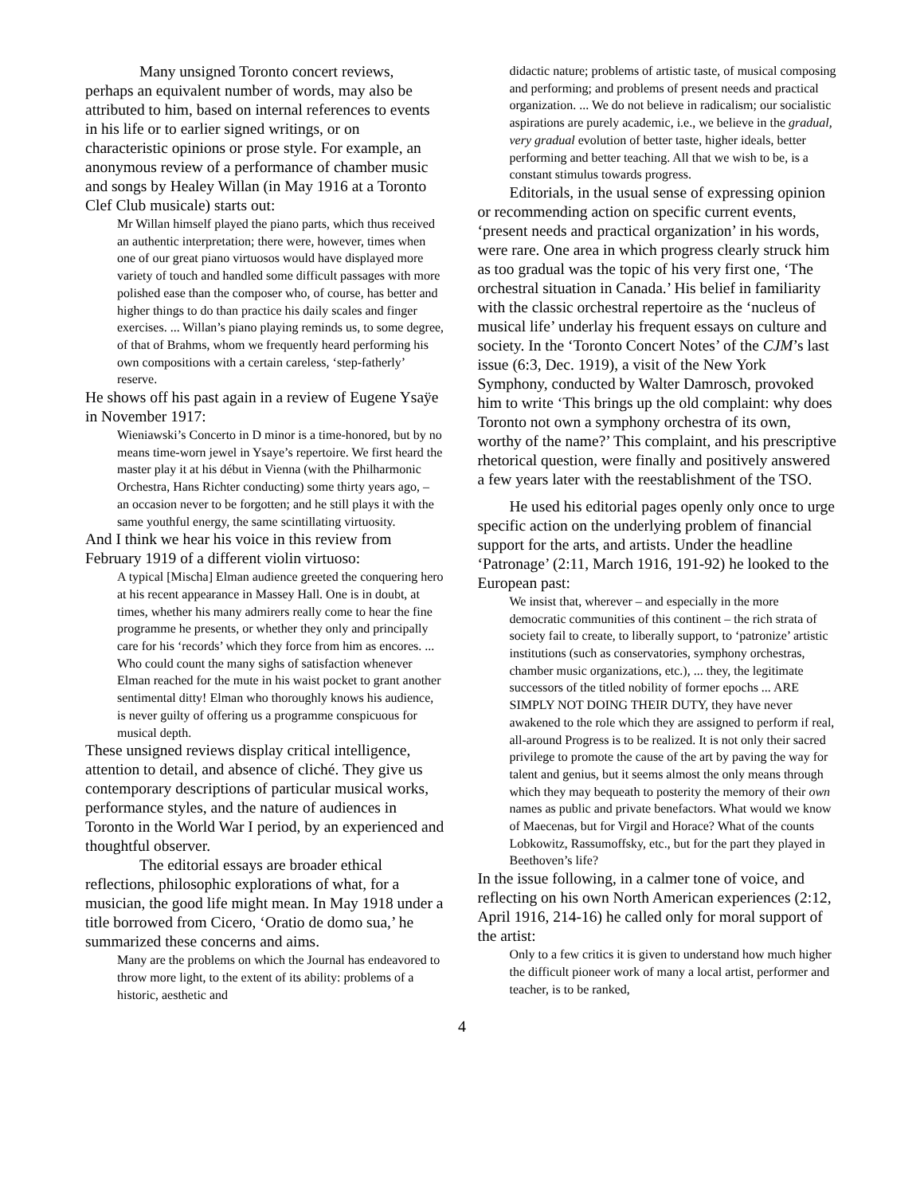Many unsigned Toronto concert reviews, perhaps an equivalent number of words, may also be attributed to him, based on internal references to events in his life or to earlier signed writings, or on characteristic opinions or prose style. For example, an anonymous review of a performance of chamber music and songs by Healey Willan (in May 1916 at a Toronto Clef Club musicale) starts out:
Mr Willan himself played the piano parts, which thus received an authentic interpretation; there were, however, times when one of our great piano virtuosos would have displayed more variety of touch and handled some difficult passages with more polished ease than the composer who, of course, has better and higher things to do than practice his daily scales and finger exercises. ... Willan’s piano playing reminds us, to some degree, of that of Brahms, whom we frequently heard performing his own compositions with a certain careless, ‘step-fatherly’ reserve.
He shows off his past again in a review of Eugene Ysaÿe in November 1917:
Wieniawski’s Concerto in D minor is a time-honored, but by no means time-worn jewel in Ysaye’s repertoire. We first heard the master play it at his début in Vienna (with the Philharmonic Orchestra, Hans Richter conducting) some thirty years ago, – an occasion never to be forgotten; and he still plays it with the same youthful energy, the same scintillating virtuosity.
And I think we hear his voice in this review from February 1919 of a different violin virtuoso:
A typical [Mischa] Elman audience greeted the conquering hero at his recent appearance in Massey Hall. One is in doubt, at times, whether his many admirers really come to hear the fine programme he presents, or whether they only and principally care for his ‘records’ which they force from him as encores. ... Who could count the many sighs of satisfaction whenever Elman reached for the mute in his waist pocket to grant another sentimental ditty! Elman who thoroughly knows his audience, is never guilty of offering us a programme conspicuous for musical depth.
These unsigned reviews display critical intelligence, attention to detail, and absence of cliché. They give us contemporary descriptions of particular musical works, performance styles, and the nature of audiences in Toronto in the World War I period, by an experienced and thoughtful observer.
The editorial essays are broader ethical reflections, philosophic explorations of what, for a musician, the good life might mean. In May 1918 under a title borrowed from Cicero, ‘Oratio de domo sua,’ he summarized these concerns and aims.
Many are the problems on which the Journal has endeavored to throw more light, to the extent of its ability: problems of a historic, aesthetic and
didactic nature; problems of artistic taste, of musical composing and performing; and problems of present needs and practical organization. ... We do not believe in radicalism; our socialistic aspirations are purely academic, i.e., we believe in the gradual, very gradual evolution of better taste, higher ideals, better performing and better teaching. All that we wish to be, is a constant stimulus towards progress.
Editorials, in the usual sense of expressing opinion or recommending action on specific current events, ‘present needs and practical organization’ in his words, were rare. One area in which progress clearly struck him as too gradual was the topic of his very first one, ‘The orchestral situation in Canada.’ His belief in familiarity with the classic orchestral repertoire as the ‘nucleus of musical life’ underlay his frequent essays on culture and society. In the ‘Toronto Concert Notes’ of the CJM’s last issue (6:3, Dec. 1919), a visit of the New York Symphony, conducted by Walter Damrosch, provoked him to write ‘This brings up the old complaint: why does Toronto not own a symphony orchestra of its own, worthy of the name?’ This complaint, and his prescriptive rhetorical question, were finally and positively answered a few years later with the reestablishment of the TSO.
He used his editorial pages openly only once to urge specific action on the underlying problem of financial support for the arts, and artists. Under the headline ‘Patronage’ (2:11, March 1916, 191-92) he looked to the European past:
We insist that, wherever – and especially in the more democratic communities of this continent – the rich strata of society fail to create, to liberally support, to ‘patronize’ artistic institutions (such as conservatories, symphony orchestras, chamber music organizations, etc.), ... they, the legitimate successors of the titled nobility of former epochs ... ARE SIMPLY NOT DOING THEIR DUTY, they have never awakened to the role which they are assigned to perform if real, all-around Progress is to be realized. It is not only their sacred privilege to promote the cause of the art by paving the way for talent and genius, but it seems almost the only means through which they may bequeath to posterity the memory of their own names as public and private benefactors. What would we know of Maecenas, but for Virgil and Horace? What of the counts Lobkowitz, Rassumoffsky, etc., but for the part they played in Beethoven’s life?
In the issue following, in a calmer tone of voice, and reflecting on his own North American experiences (2:12, April 1916, 214-16) he called only for moral support of the artist:
Only to a few critics it is given to understand how much higher the difficult pioneer work of many a local artist, performer and teacher, is to be ranked,
4